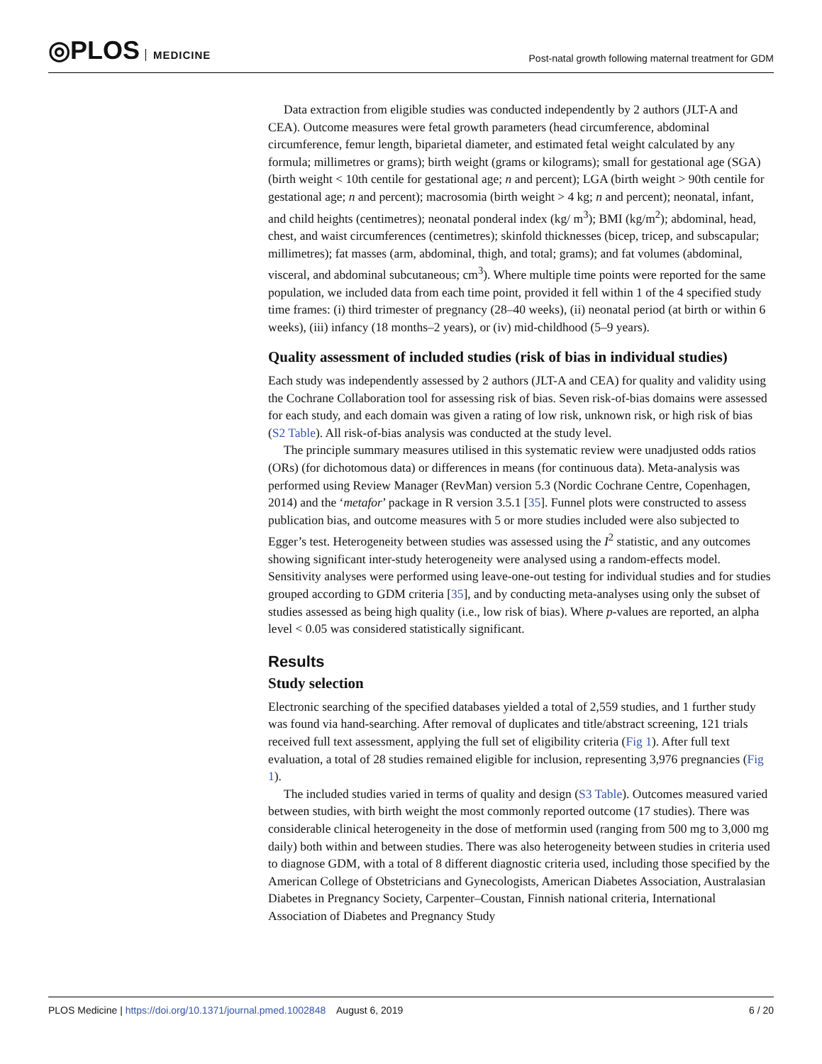◎PLOS MEDICINE
Post-natal growth following maternal treatment for GDM
Data extraction from eligible studies was conducted independently by 2 authors (JLT-A and CEA). Outcome measures were fetal growth parameters (head circumference, abdominal circumference, femur length, biparietal diameter, and estimated fetal weight calculated by any formula; millimetres or grams); birth weight (grams or kilograms); small for gestational age (SGA) (birth weight < 10th centile for gestational age; n and percent); LGA (birth weight > 90th centile for gestational age; n and percent); macrosomia (birth weight > 4 kg; n and percent); neonatal, infant, and child heights (centimetres); neonatal ponderal index (kg/ m<sup>3</sup>); BMI (kg/m<sup>2</sup>); abdominal, head, chest, and waist circumferences (centimetres); skinfold thicknesses (bicep, tricep, and subscapular; millimetres); fat masses (arm, abdominal, thigh, and total; grams); and fat volumes (abdominal, visceral, and abdominal subcutaneous; cm<sup>3</sup>). Where multiple time points were reported for the same population, we included data from each time point, provided it fell within 1 of the 4 specified study time frames: (i) third trimester of pregnancy (28–40 weeks), (ii) neonatal period (at birth or within 6 weeks), (iii) infancy (18 months–2 years), or (iv) mid-childhood (5–9 years).
Quality assessment of included studies (risk of bias in individual studies)
Each study was independently assessed by 2 authors (JLT-A and CEA) for quality and validity using the Cochrane Collaboration tool for assessing risk of bias. Seven risk-of-bias domains were assessed for each study, and each domain was given a rating of low risk, unknown risk, or high risk of bias (S2 Table). All risk-of-bias analysis was conducted at the study level.
The principle summary measures utilised in this systematic review were unadjusted odds ratios (ORs) (for dichotomous data) or differences in means (for continuous data). Meta-analysis was performed using Review Manager (RevMan) version 5.3 (Nordic Cochrane Centre, Copenhagen, 2014) and the ‘metafor’ package in R version 3.5.1 [35]. Funnel plots were constructed to assess publication bias, and outcome measures with 5 or more studies included were also subjected to Egger’s test. Heterogeneity between studies was assessed using the I<sup>2</sup> statistic, and any outcomes showing significant inter-study heterogeneity were analysed using a random-effects model. Sensitivity analyses were performed using leave-one-out testing for individual studies and for studies grouped according to GDM criteria [35], and by conducting meta-analyses using only the subset of studies assessed as being high quality (i.e., low risk of bias). Where p-values are reported, an alpha level < 0.05 was considered statistically significant.
Results
Study selection
Electronic searching of the specified databases yielded a total of 2,559 studies, and 1 further study was found via hand-searching. After removal of duplicates and title/abstract screening, 121 trials received full text assessment, applying the full set of eligibility criteria (Fig 1). After full text evaluation, a total of 28 studies remained eligible for inclusion, representing 3,976 pregnancies (Fig 1).
The included studies varied in terms of quality and design (S3 Table). Outcomes measured varied between studies, with birth weight the most commonly reported outcome (17 studies). There was considerable clinical heterogeneity in the dose of metformin used (ranging from 500 mg to 3,000 mg daily) both within and between studies. There was also heterogeneity between studies in criteria used to diagnose GDM, with a total of 8 different diagnostic criteria used, including those specified by the American College of Obstetricians and Gynecologists, American Diabetes Association, Australasian Diabetes in Pregnancy Society, Carpenter–Coustan, Finnish national criteria, International Association of Diabetes and Pregnancy Study
PLOS Medicine | https://doi.org/10.1371/journal.pmed.1002848 August 6, 2019 6 / 20